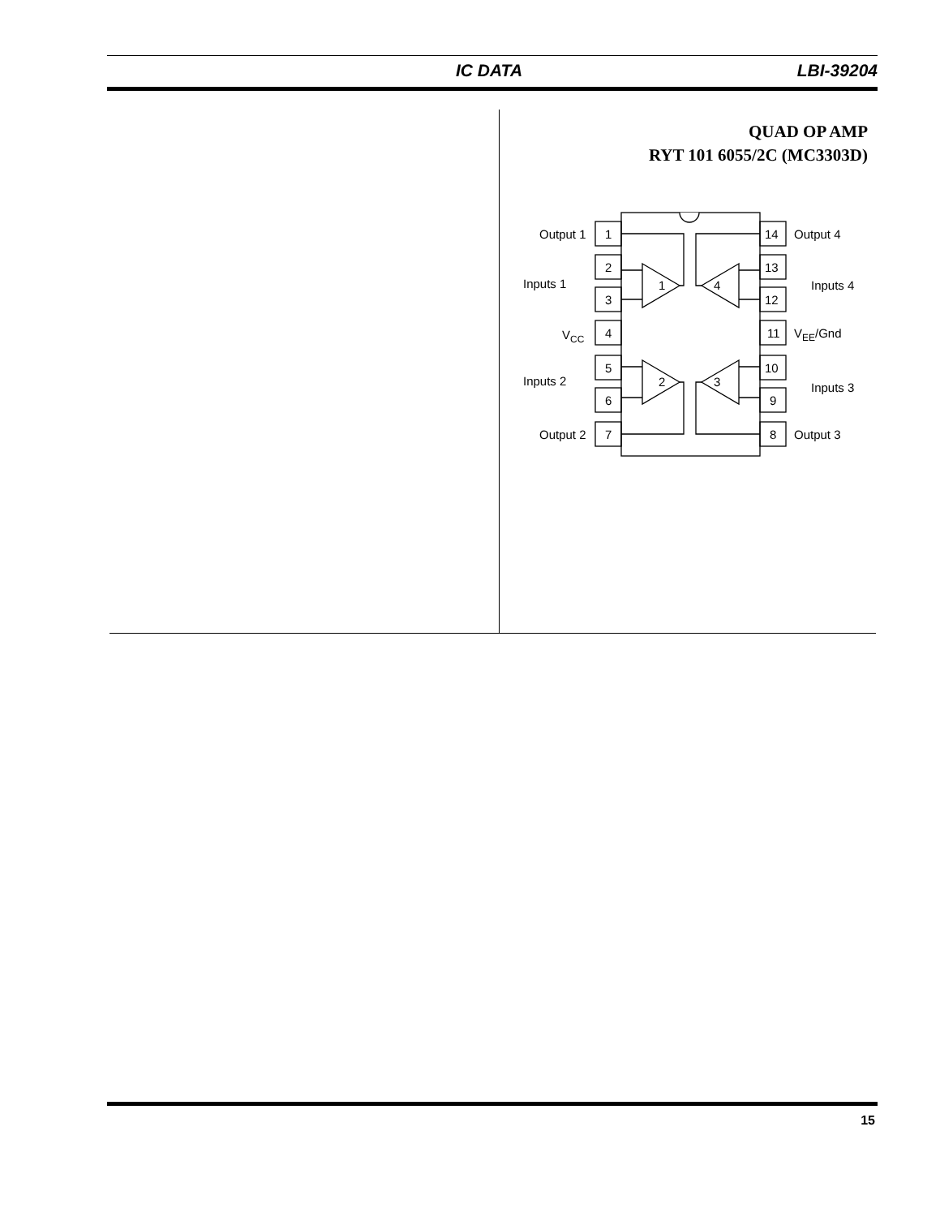IC DATA LBI-39204
QUAD OP AMP
RYT 101 6055/2C (MC3303D)
1
2
3
4
5
6
7
14
13
12
11
10
9
8
Output 1
Inputs 1
VCC
Inputs 2
Output 2
Output 4
Inputs 4
VEE/Gnd
Inputs 3
Output 3
1
2
3
4
15